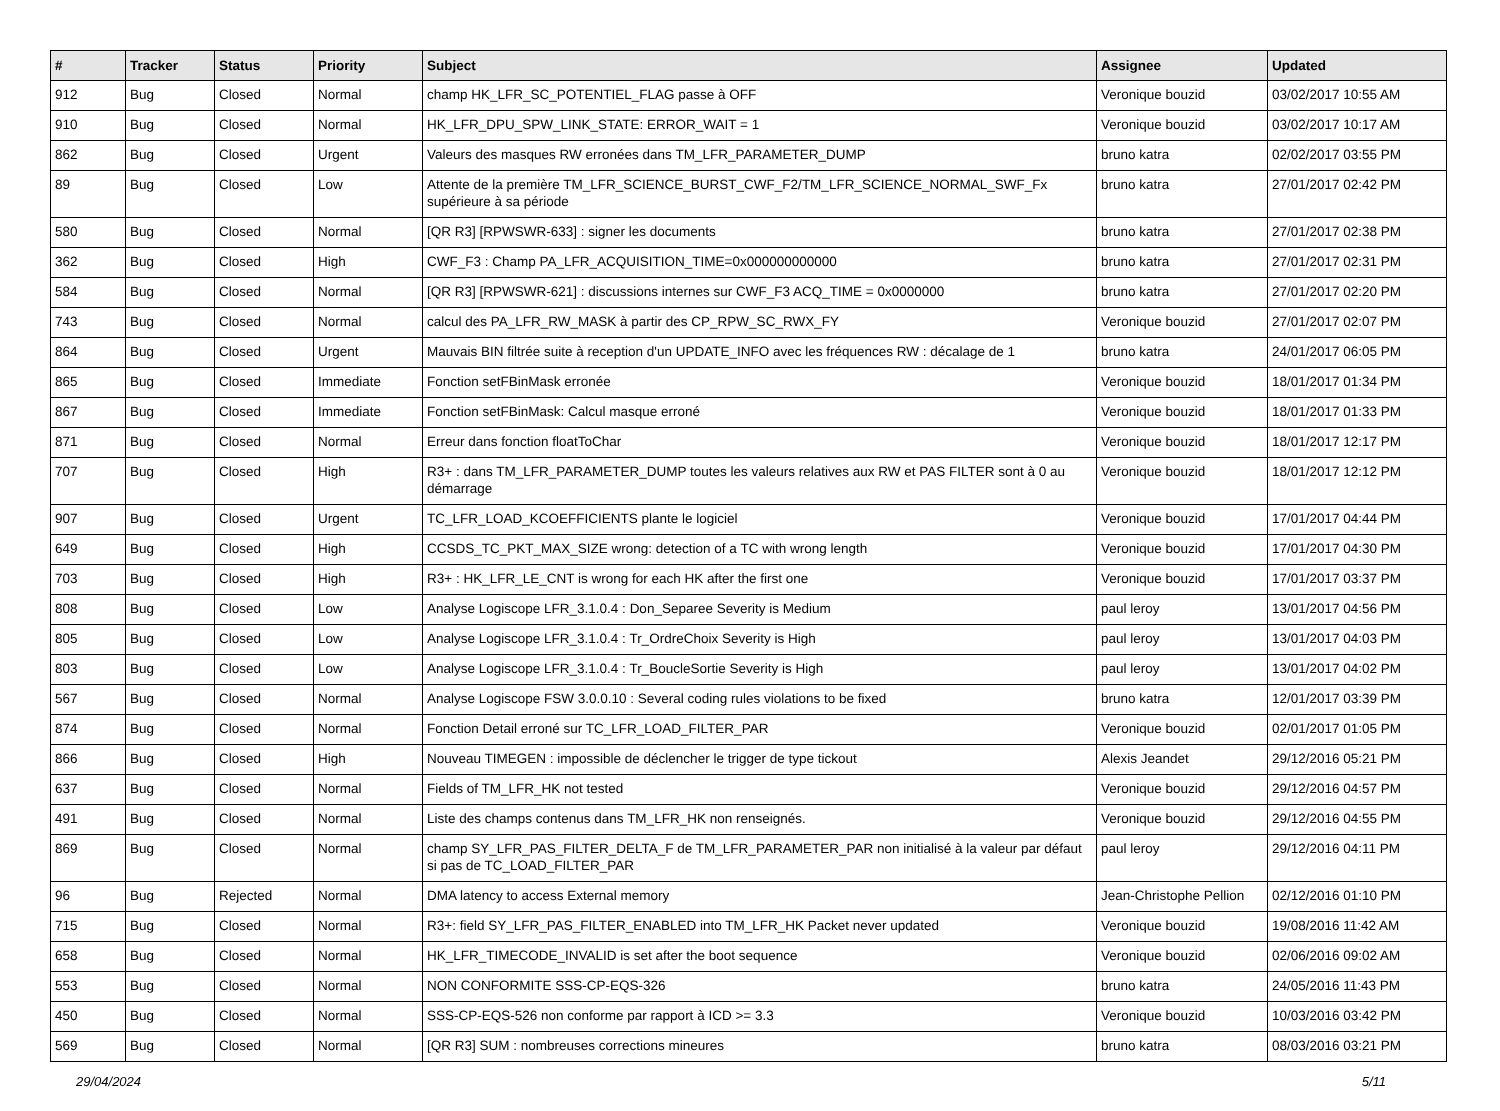| # | Tracker | Status | Priority | Subject | Assignee | Updated |
| --- | --- | --- | --- | --- | --- | --- |
| 912 | Bug | Closed | Normal | champ HK_LFR_SC_POTENTIEL_FLAG passe à OFF | Veronique bouzid | 03/02/2017 10:55 AM |
| 910 | Bug | Closed | Normal | HK_LFR_DPU_SPW_LINK_STATE: ERROR_WAIT = 1 | Veronique bouzid | 03/02/2017 10:17 AM |
| 862 | Bug | Closed | Urgent | Valeurs des masques RW erronées dans TM_LFR_PARAMETER_DUMP | bruno katra | 02/02/2017 03:55 PM |
| 89 | Bug | Closed | Low | Attente de la première TM_LFR_SCIENCE_BURST_CWF_F2/TM_LFR_SCIENCE_NORMAL_SWF_Fx supérieure à sa période | bruno katra | 27/01/2017 02:42 PM |
| 580 | Bug | Closed | Normal | [QR R3] [RPWSWR-633] : signer les documents | bruno katra | 27/01/2017 02:38 PM |
| 362 | Bug | Closed | High | CWF_F3 : Champ PA_LFR_ACQUISITION_TIME=0x000000000000 | bruno katra | 27/01/2017 02:31 PM |
| 584 | Bug | Closed | Normal | [QR R3] [RPWSWR-621] : discussions internes sur CWF_F3 ACQ_TIME = 0x0000000 | bruno katra | 27/01/2017 02:20 PM |
| 743 | Bug | Closed | Normal | calcul des PA_LFR_RW_MASK à partir des CP_RPW_SC_RWX_FY | Veronique bouzid | 27/01/2017 02:07 PM |
| 864 | Bug | Closed | Urgent | Mauvais BIN filtrée suite à reception d'un UPDATE_INFO avec les fréquences RW : décalage de 1 | bruno katra | 24/01/2017 06:05 PM |
| 865 | Bug | Closed | Immediate | Fonction setFBinMask erronée | Veronique bouzid | 18/01/2017 01:34 PM |
| 867 | Bug | Closed | Immediate | Fonction setFBinMask: Calcul masque erroné | Veronique bouzid | 18/01/2017 01:33 PM |
| 871 | Bug | Closed | Normal | Erreur dans fonction floatToChar | Veronique bouzid | 18/01/2017 12:17 PM |
| 707 | Bug | Closed | High | R3+ : dans TM_LFR_PARAMETER_DUMP toutes les valeurs relatives aux RW et PAS FILTER sont à 0 au démarrage | Veronique bouzid | 18/01/2017 12:12 PM |
| 907 | Bug | Closed | Urgent | TC_LFR_LOAD_KCOEFFICIENTS plante le logiciel | Veronique bouzid | 17/01/2017 04:44 PM |
| 649 | Bug | Closed | High | CCSDS_TC_PKT_MAX_SIZE wrong: detection of a TC with wrong length | Veronique bouzid | 17/01/2017 04:30 PM |
| 703 | Bug | Closed | High | R3+ : HK_LFR_LE_CNT is wrong for each HK after the first one | Veronique bouzid | 17/01/2017 03:37 PM |
| 808 | Bug | Closed | Low | Analyse Logiscope LFR_3.1.0.4 : Don_Separee Severity is Medium | paul leroy | 13/01/2017 04:56 PM |
| 805 | Bug | Closed | Low | Analyse Logiscope LFR_3.1.0.4 : Tr_OrdreChoix Severity is High | paul leroy | 13/01/2017 04:03 PM |
| 803 | Bug | Closed | Low | Analyse Logiscope LFR_3.1.0.4 : Tr_BoucleSortie Severity is High | paul leroy | 13/01/2017 04:02 PM |
| 567 | Bug | Closed | Normal | Analyse Logiscope FSW 3.0.0.10 : Several coding rules violations to be fixed | bruno katra | 12/01/2017 03:39 PM |
| 874 | Bug | Closed | Normal | Fonction Detail erroné sur TC_LFR_LOAD_FILTER_PAR | Veronique bouzid | 02/01/2017 01:05 PM |
| 866 | Bug | Closed | High | Nouveau TIMEGEN : impossible de déclencher le trigger de type tickout | Alexis Jeandet | 29/12/2016 05:21 PM |
| 637 | Bug | Closed | Normal | Fields of TM_LFR_HK not tested | Veronique bouzid | 29/12/2016 04:57 PM |
| 491 | Bug | Closed | Normal | Liste des champs contenus dans TM_LFR_HK non renseignés. | Veronique bouzid | 29/12/2016 04:55 PM |
| 869 | Bug | Closed | Normal | champ SY_LFR_PAS_FILTER_DELTA_F de TM_LFR_PARAMETER_PAR non initialisé à la valeur par défaut si pas de TC_LOAD_FILTER_PAR | paul leroy | 29/12/2016 04:11 PM |
| 96 | Bug | Rejected | Normal | DMA latency to access External memory | Jean-Christophe Pellion | 02/12/2016 01:10 PM |
| 715 | Bug | Closed | Normal | R3+: field SY_LFR_PAS_FILTER_ENABLED into TM_LFR_HK Packet never updated | Veronique bouzid | 19/08/2016 11:42 AM |
| 658 | Bug | Closed | Normal | HK_LFR_TIMECODE_INVALID is set after the boot sequence | Veronique bouzid | 02/06/2016 09:02 AM |
| 553 | Bug | Closed | Normal | NON CONFORMITE SSS-CP-EQS-326 | bruno katra | 24/05/2016 11:43 PM |
| 450 | Bug | Closed | Normal | SSS-CP-EQS-526 non conforme par rapport à ICD >= 3.3 | Veronique bouzid | 10/03/2016 03:42 PM |
| 569 | Bug | Closed | Normal | [QR R3] SUM : nombreuses corrections mineures | bruno katra | 08/03/2016 03:21 PM |
29/04/2024 5/11